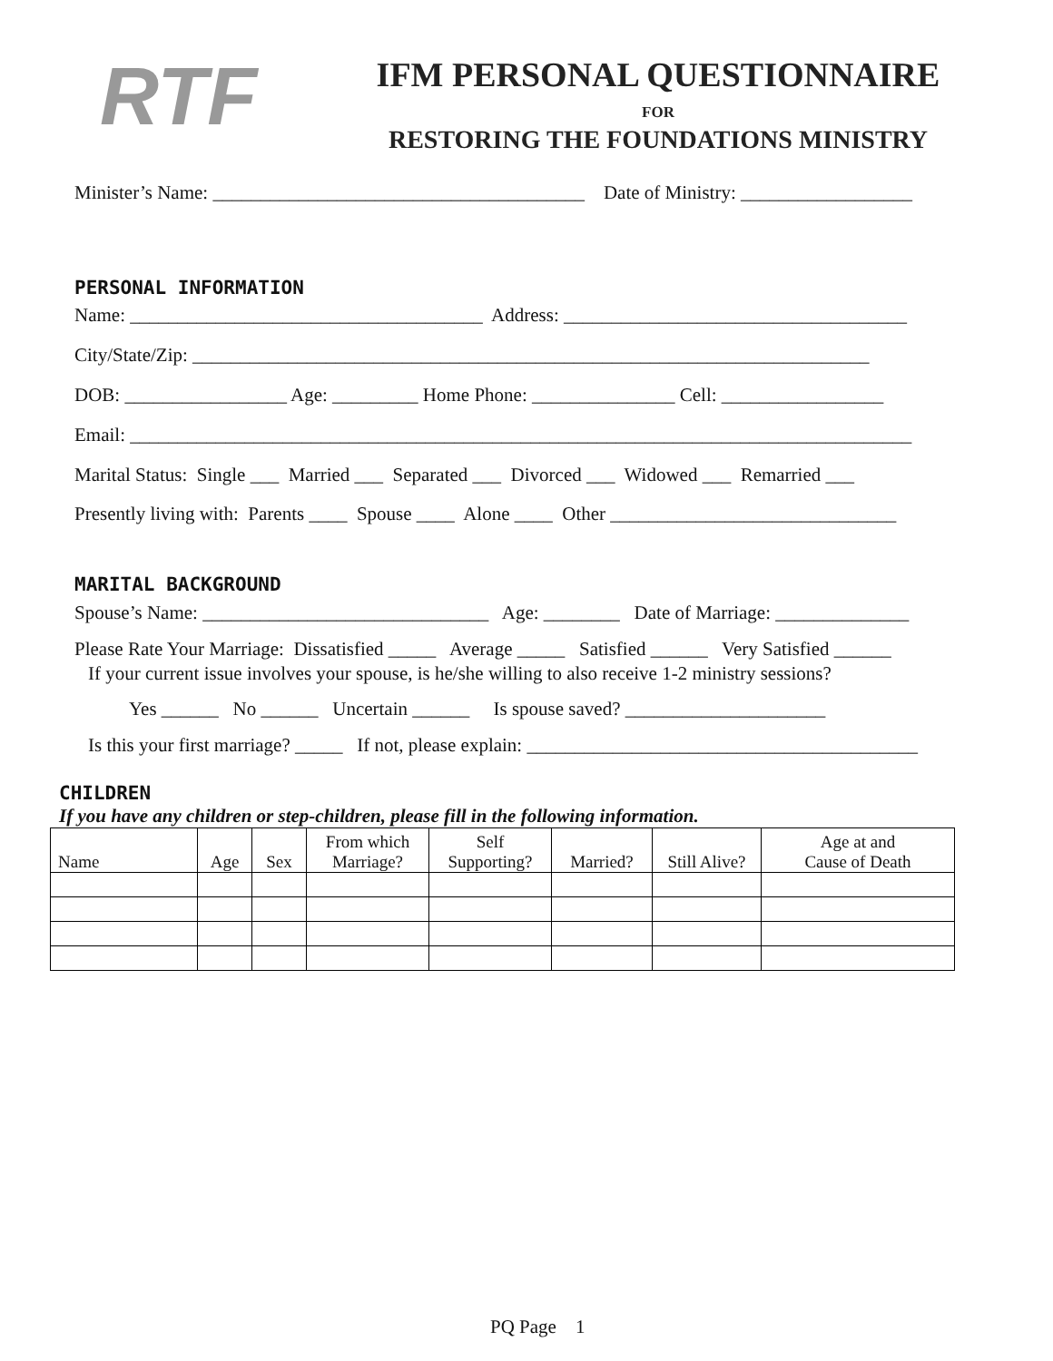RTF IFM PERSONAL QUESTIONNAIRE
FOR
RESTORING THE FOUNDATIONS MINISTRY
Minister’s Name: _______________________________________ Date of Ministry: __________________
PERSONAL INFORMATION
Name: _____________________________________ Address: ____________________________________
City/State/Zip: _______________________________________________________________________
DOB: _________________ Age: _________ Home Phone: _______________ Cell: _________________
Email: __________________________________________________________________________________
Marital Status: Single ___ Married ___ Separated ___ Divorced ___ Widowed ___ Remarried ___
Presently living with: Parents ____ Spouse ____ Alone ____ Other ______________________________
MARITAL BACKGROUND
Spouse’s Name: ______________________________ Age: ________ Date of Marriage: ______________
Please Rate Your Marriage: Dissatisfied _____ Average _____ Satisfied ______ Very Satisfied ______
If your current issue involves your spouse, is he/she willing to also receive 1-2 ministry sessions?
Yes ______ No ______ Uncertain ______ Is spouse saved? _____________________
Is this your first marriage? _____ If not, please explain: _________________________________________
CHILDREN
If you have any children or step-children, please fill in the following information.
| Name | Age | Sex | From which Marriage? | Self Supporting? | Married? | Still Alive? | Age at and Cause of Death |
| --- | --- | --- | --- | --- | --- | --- | --- |
PQ Page 1